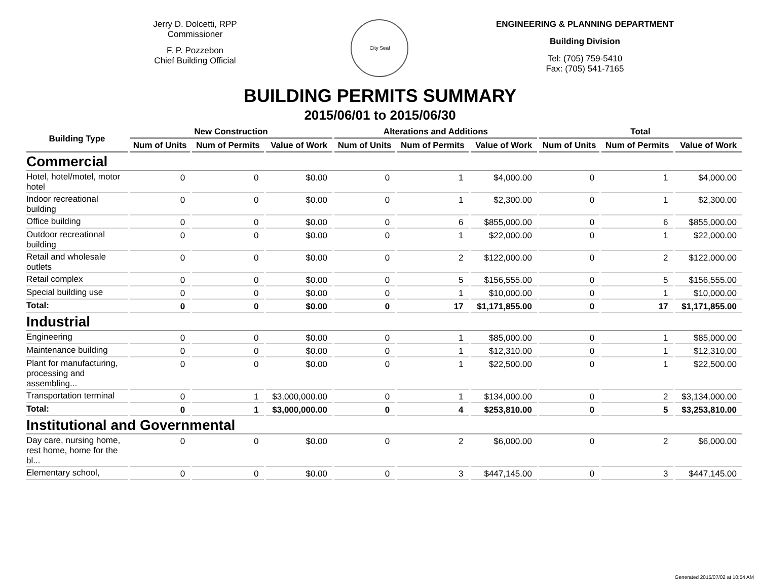Jerry D. Dolcetti, RPP
Commissioner
F. P. Pozzebon
Chief Building Official
City Seal
ENGINEERING & PLANNING DEPARTMENT
Building Division
Tel: (705) 759-5410
Fax: (705) 541-7165
BUILDING PERMITS SUMMARY
2015/06/01 to 2015/06/30
| Building Type | New Construction | | | Alterations and Additions | | | Total | | |
| --- | --- | --- | --- | --- | --- | --- | --- | --- | --- |
| | Num of Units | Num of Permits | Value of Work | Num of Units | Num of Permits | Value of Work | Num of Units | Num of Permits | Value of Work |
| Commercial | | | | | | | | | |
| Hotel, hotel/motel, motor hotel | 0 | 0 | $0.00 | 0 | 1 | $4,000.00 | 0 | 1 | $4,000.00 |
| Indoor recreational building | 0 | 0 | $0.00 | 0 | 1 | $2,300.00 | 0 | 1 | $2,300.00 |
| Office building | 0 | 0 | $0.00 | 0 | 6 | $855,000.00 | 0 | 6 | $855,000.00 |
| Outdoor recreational building | 0 | 0 | $0.00 | 0 | 1 | $22,000.00 | 0 | 1 | $22,000.00 |
| Retail and wholesale outlets | 0 | 0 | $0.00 | 0 | 2 | $122,000.00 | 0 | 2 | $122,000.00 |
| Retail complex | 0 | 0 | $0.00 | 0 | 5 | $156,555.00 | 0 | 5 | $156,555.00 |
| Special building use | 0 | 0 | $0.00 | 0 | 1 | $10,000.00 | 0 | 1 | $10,000.00 |
| Total: | 0 | 0 | $0.00 | 0 | 17 | $1,171,855.00 | 0 | 17 | $1,171,855.00 |
| Industrial | | | | | | | | | |
| Engineering | 0 | 0 | $0.00 | 0 | 1 | $85,000.00 | 0 | 1 | $85,000.00 |
| Maintenance building | 0 | 0 | $0.00 | 0 | 1 | $12,310.00 | 0 | 1 | $12,310.00 |
| Plant for manufacturing, processing and assembling... | 0 | 0 | $0.00 | 0 | 1 | $22,500.00 | 0 | 1 | $22,500.00 |
| Transportation terminal | 0 | 1 | $3,000,000.00 | 0 | 1 | $134,000.00 | 0 | 2 | $3,134,000.00 |
| Total: | 0 | 1 | $3,000,000.00 | 0 | 4 | $253,810.00 | 0 | 5 | $3,253,810.00 |
| Institutional and Governmental | | | | | | | | | |
| Day care, nursing home, rest home, home for the bl... | 0 | 0 | $0.00 | 0 | 2 | $6,000.00 | 0 | 2 | $6,000.00 |
| Elementary school, | 0 | 0 | $0.00 | 0 | 3 | $447,145.00 | 0 | 3 | $447,145.00 |
Generated 2015/07/02 at 10:54 AM